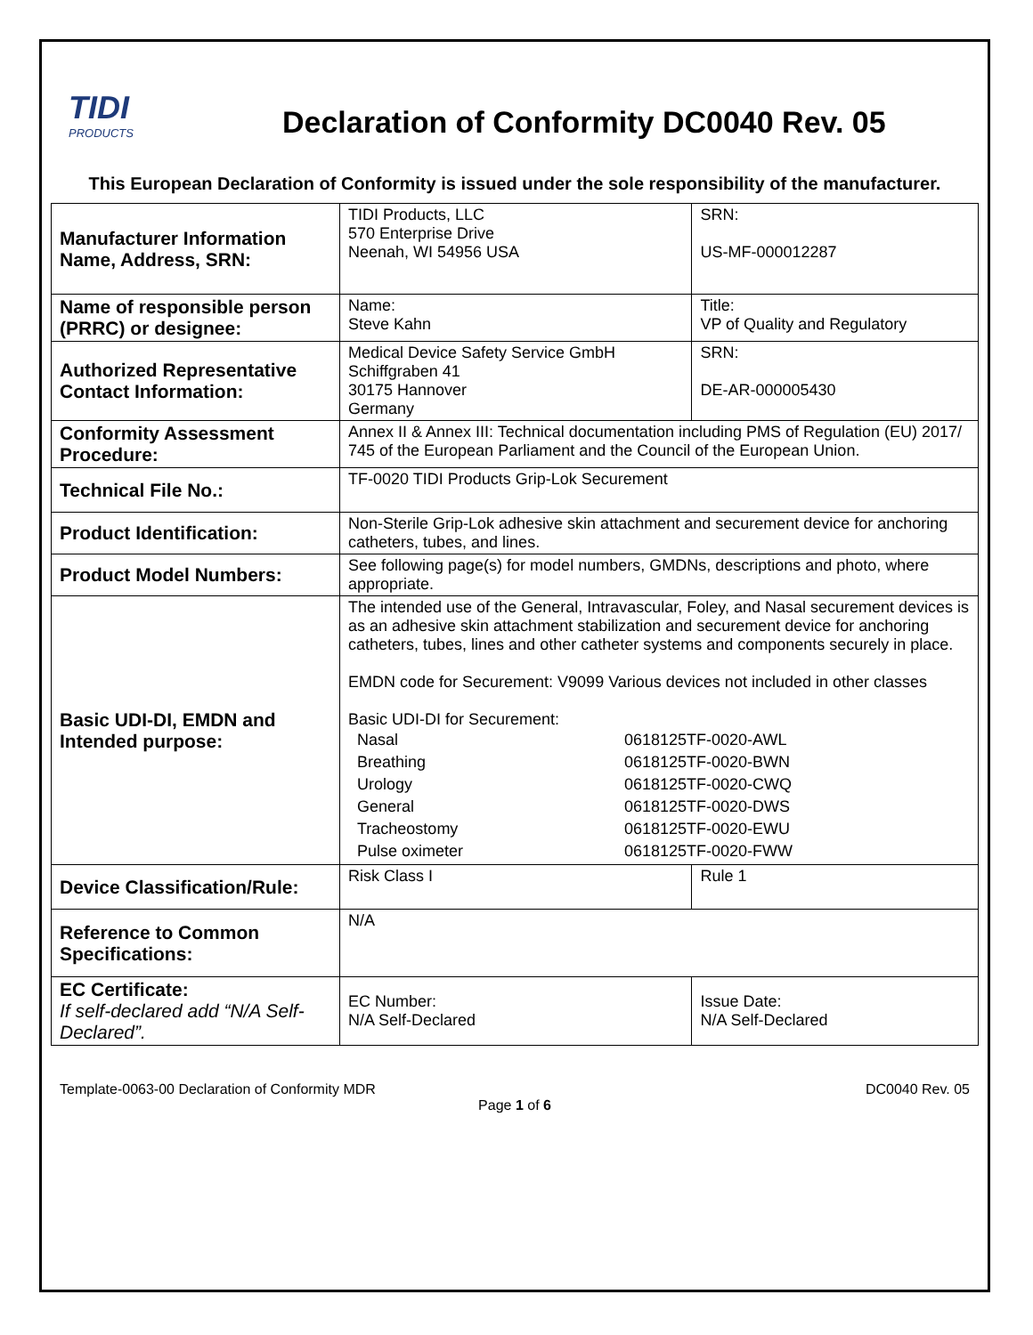TIDI
PRODUCTS
Declaration of Conformity DC0040 Rev. 05
This European Declaration of Conformity is issued under the sole responsibility of the manufacturer.
| Manufacturer Information Name, Address, SRN: | TIDI Products, LLC 570 Enterprise Drive Neenah, WI 54956 USA | SRN: US-MF-000012287 |
| Name of responsible person (PRRC) or designee: | Name: Steve Kahn | Title: VP of Quality and Regulatory |
| Authorized Representative Contact Information: | Medical Device Safety Service GmbH Schiffgraben 41 30175 Hannover Germany | SRN: DE-AR-000005430 |
| Conformity Assessment Procedure: | Annex II & Annex III: Technical documentation including PMS of Regulation (EU) 2017/ 745 of the European Parliament and the Council of the European Union. | |
| Technical File No.: | TF-0020 TIDI Products Grip-Lok Securement | |
| Product Identification: | Non-Sterile Grip-Lok adhesive skin attachment and securement device for anchoring catheters, tubes, and lines. | |
| Product Model Numbers: | See following page(s) for model numbers, GMDNs, descriptions and photo, where appropriate. | |
| Basic UDI-DI, EMDN and Intended purpose: | The intended use of the General, Intravascular, Foley, and Nasal securement devices is as an adhesive skin attachment stabilization and securement device for anchoring catheters, tubes, lines and other catheter systems and components securely in place. EMDN code for Securement: V9099 Various devices not included in other classes Basic UDI-DI for Securement: / Nasal / 0618125TF-0020-AWL / / Breathing / 0618125TF-0020-BWN / / Urology / 0618125TF-0020-CWQ / / General / 0618125TF-0020-DWS / / Tracheostomy / 0618125TF-0020-EWU / / Pulse oximeter / 0618125TF-0020-FWW / | |
| Device Classification/Rule: | Risk Class I | Rule 1 |
| Reference to Common Specifications: | N/A | |
| EC Certificate: If self-declared add “N/A Self-Declared”. | EC Number: N/A Self-Declared | Issue Date: N/A Self-Declared |
Template-0063-00 Declaration of Conformity MDR DC0040 Rev. 05
Page 1 of 6